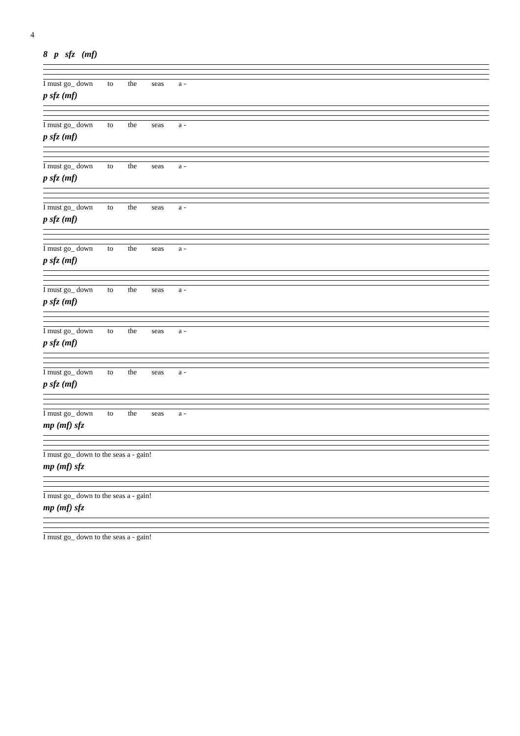4
8 p sfz (mf)
I must go_ down to the seas a -
p sfz (mf)
I must go_ down to the seas a -
p sfz (mf)
I must go_ down to the seas a -
p sfz (mf)
I must go_ down to the seas a -
p sfz (mf)
I must go_ down to the seas a -
p sfz (mf)
I must go_ down to the seas a -
p sfz (mf)
I must go_ down to the seas a -
p sfz (mf)
I must go_ down to the seas a -
p sfz (mf)
I must go_ down to the seas a -
mp (mf) sfz
I must go_ down to the seas a - gain!
mp (mf) sfz
I must go_ down to the seas a - gain!
mp (mf) sfz
I must go_ down to the seas a - gain!